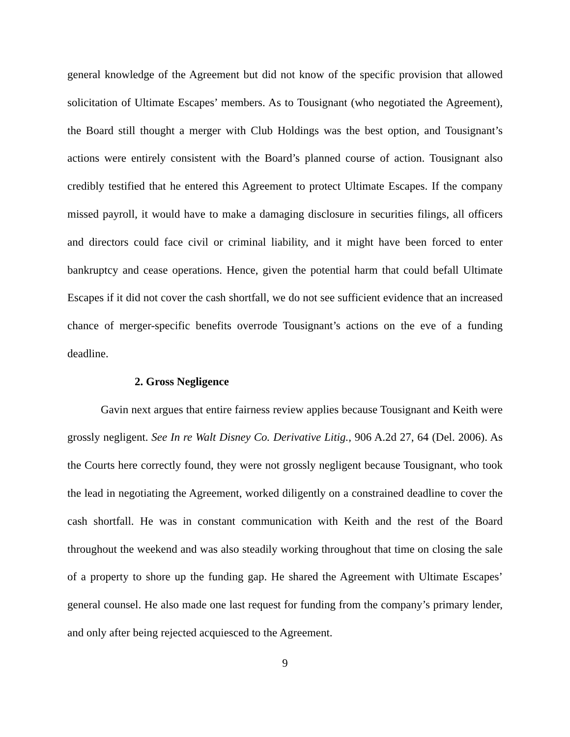general knowledge of the Agreement but did not know of the specific provision that allowed solicitation of Ultimate Escapes’ members. As to Tousignant (who negotiated the Agreement), the Board still thought a merger with Club Holdings was the best option, and Tousignant’s actions were entirely consistent with the Board’s planned course of action. Tousignant also credibly testified that he entered this Agreement to protect Ultimate Escapes. If the company missed payroll, it would have to make a damaging disclosure in securities filings, all officers and directors could face civil or criminal liability, and it might have been forced to enter bankruptcy and cease operations. Hence, given the potential harm that could befall Ultimate Escapes if it did not cover the cash shortfall, we do not see sufficient evidence that an increased chance of merger-specific benefits overrode Tousignant’s actions on the eve of a funding deadline.
2. Gross Negligence
Gavin next argues that entire fairness review applies because Tousignant and Keith were grossly negligent. See In re Walt Disney Co. Derivative Litig., 906 A.2d 27, 64 (Del. 2006). As the Courts here correctly found, they were not grossly negligent because Tousignant, who took the lead in negotiating the Agreement, worked diligently on a constrained deadline to cover the cash shortfall. He was in constant communication with Keith and the rest of the Board throughout the weekend and was also steadily working throughout that time on closing the sale of a property to shore up the funding gap. He shared the Agreement with Ultimate Escapes’ general counsel. He also made one last request for funding from the company’s primary lender, and only after being rejected acquiesced to the Agreement.
9